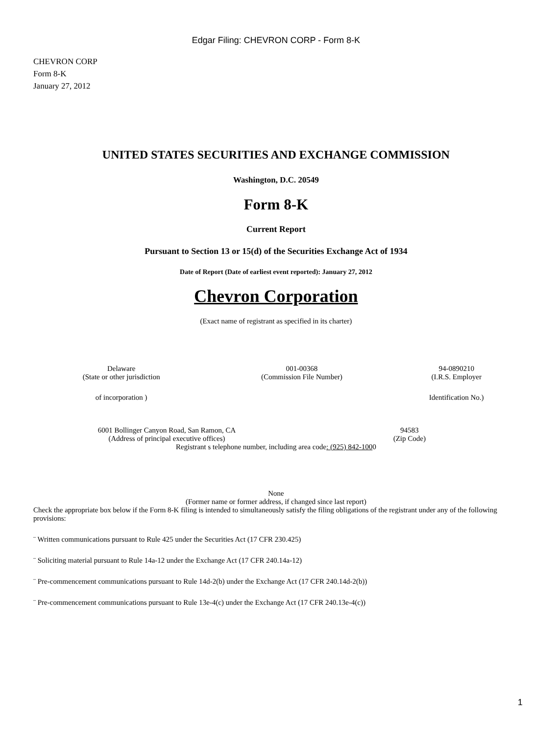Edgar Filing: CHEVRON CORP - Form 8-K
CHEVRON CORP
Form 8-K
January 27, 2012
UNITED STATES SECURITIES AND EXCHANGE COMMISSION
Washington, D.C. 20549
Form 8-K
Current Report
Pursuant to Section 13 or 15(d) of the Securities Exchange Act of 1934
Date of Report (Date of earliest event reported): January 27, 2012
Chevron Corporation
(Exact name of registrant as specified in its charter)
| Delaware (State or other jurisdiction | 001-00368 (Commission File Number) | 94-0890210 (I.R.S. Employer |
| of incorporation ) | | Identification No.) |
| 6001 Bollinger Canyon Road, San Ramon, CA (Address of principal executive offices) | 94583 (Zip Code) |
Registrant s telephone number, including area code: (925) 842-1000
None
(Former name or former address, if changed since last report)
Check the appropriate box below if the Form 8-K filing is intended to simultaneously satisfy the filing obligations of the registrant under any of the following provisions:
¨ Written communications pursuant to Rule 425 under the Securities Act (17 CFR 230.425)
¨ Soliciting material pursuant to Rule 14a-12 under the Exchange Act (17 CFR 240.14a-12)
¨ Pre-commencement communications pursuant to Rule 14d-2(b) under the Exchange Act (17 CFR 240.14d-2(b))
¨ Pre-commencement communications pursuant to Rule 13e-4(c) under the Exchange Act (17 CFR 240.13e-4(c))
1